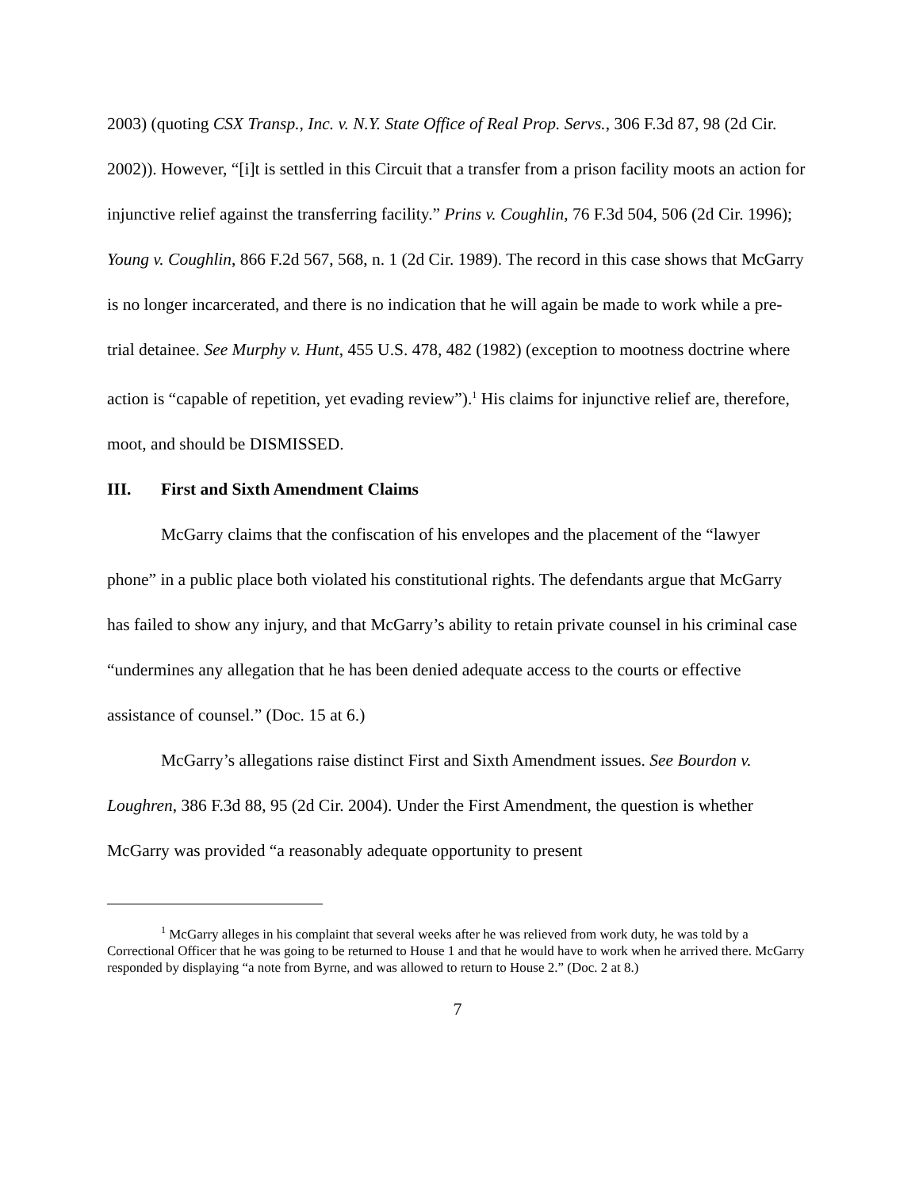2003) (quoting CSX Transp., Inc. v. N.Y. State Office of Real Prop. Servs., 306 F.3d 87, 98 (2d Cir. 2002)). However, “[i]t is settled in this Circuit that a transfer from a prison facility moots an action for injunctive relief against the transferring facility.” Prins v. Coughlin, 76 F.3d 504, 506 (2d Cir. 1996); Young v. Coughlin, 866 F.2d 567, 568, n. 1 (2d Cir. 1989). The record in this case shows that McGarry is no longer incarcerated, and there is no indication that he will again be made to work while a pre-trial detainee. See Murphy v. Hunt, 455 U.S. 478, 482 (1982) (exception to mootness doctrine where action is “capable of repetition, yet evading review”).<sup>1</sup> His claims for injunctive relief are, therefore, moot, and should be DISMISSED.
III. First and Sixth Amendment Claims
McGarry claims that the confiscation of his envelopes and the placement of the “lawyer phone” in a public place both violated his constitutional rights. The defendants argue that McGarry has failed to show any injury, and that McGarry’s ability to retain private counsel in his criminal case “undermines any allegation that he has been denied adequate access to the courts or effective assistance of counsel.” (Doc. 15 at 6.)
McGarry’s allegations raise distinct First and Sixth Amendment issues. See Bourdon v. Loughren, 386 F.3d 88, 95 (2d Cir. 2004). Under the First Amendment, the question is whether McGarry was provided “a reasonably adequate opportunity to present
<sup>1</sup> McGarry alleges in his complaint that several weeks after he was relieved from work duty, he was told by a Correctional Officer that he was going to be returned to House 1 and that he would have to work when he arrived there. McGarry responded by displaying “a note from Byrne, and was allowed to return to House 2.” (Doc. 2 at 8.)
7